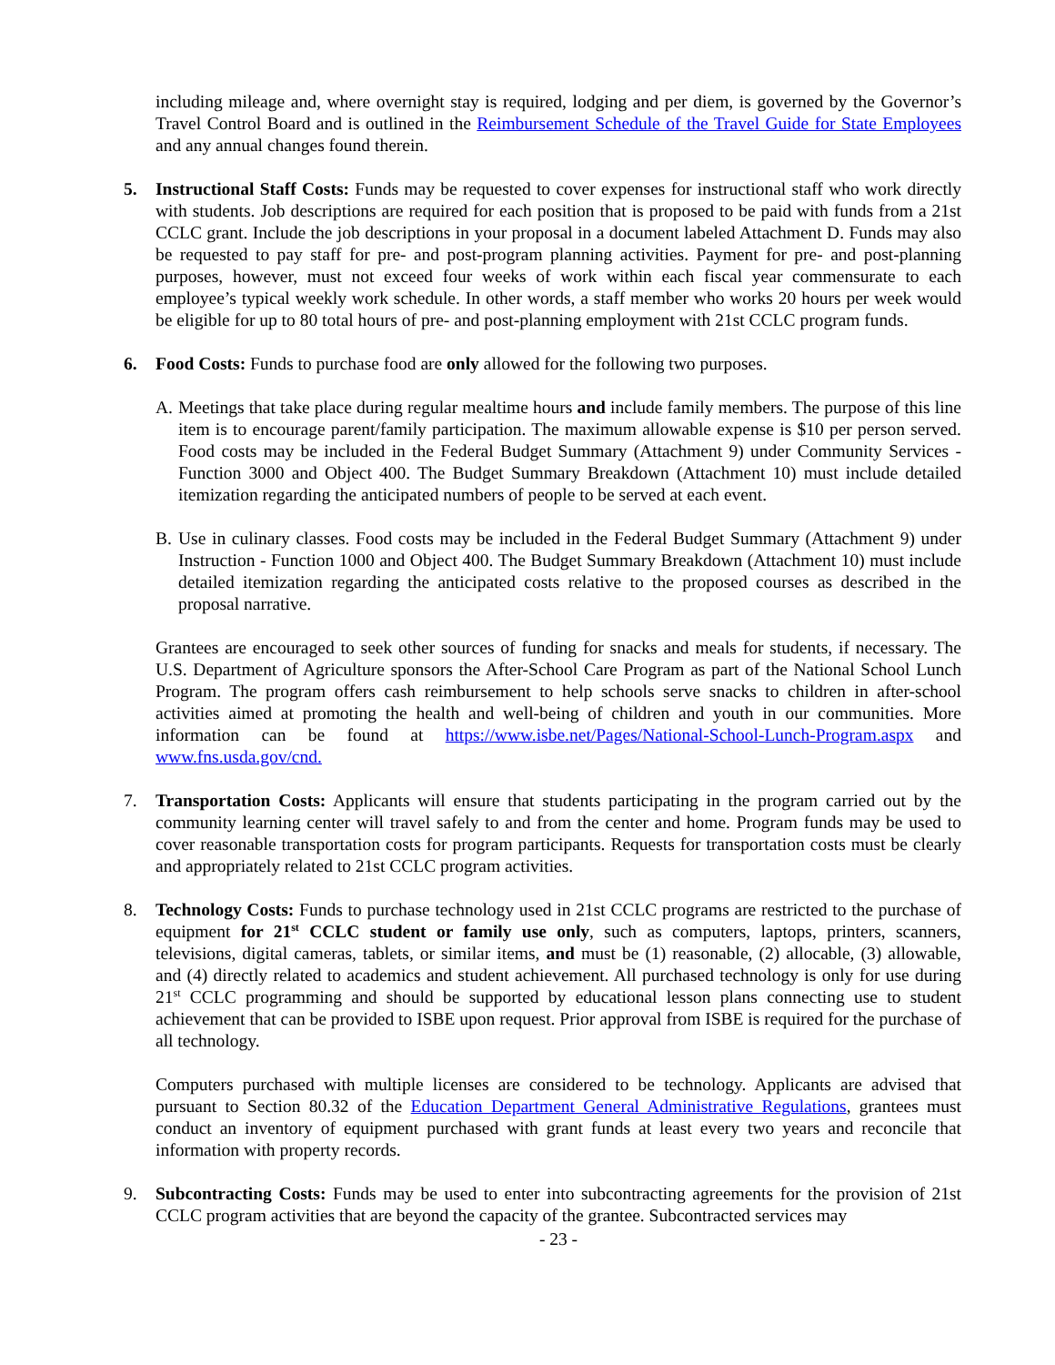including mileage and, where overnight stay is required, lodging and per diem, is governed by the Governor’s Travel Control Board and is outlined in the Reimbursement Schedule of the Travel Guide for State Employees and any annual changes found therein.
5. Instructional Staff Costs: Funds may be requested to cover expenses for instructional staff who work directly with students. Job descriptions are required for each position that is proposed to be paid with funds from a 21st CCLC grant. Include the job descriptions in your proposal in a document labeled Attachment D. Funds may also be requested to pay staff for pre- and post-program planning activities. Payment for pre- and post-planning purposes, however, must not exceed four weeks of work within each fiscal year commensurate to each employee’s typical weekly work schedule. In other words, a staff member who works 20 hours per week would be eligible for up to 80 total hours of pre- and post-planning employment with 21st CCLC program funds.
6. Food Costs: Funds to purchase food are only allowed for the following two purposes.
A. Meetings that take place during regular mealtime hours and include family members. The purpose of this line item is to encourage parent/family participation. The maximum allowable expense is $10 per person served. Food costs may be included in the Federal Budget Summary (Attachment 9) under Community Services - Function 3000 and Object 400. The Budget Summary Breakdown (Attachment 10) must include detailed itemization regarding the anticipated numbers of people to be served at each event.
B. Use in culinary classes. Food costs may be included in the Federal Budget Summary (Attachment 9) under Instruction - Function 1000 and Object 400. The Budget Summary Breakdown (Attachment 10) must include detailed itemization regarding the anticipated costs relative to the proposed courses as described in the proposal narrative.
Grantees are encouraged to seek other sources of funding for snacks and meals for students, if necessary. The U.S. Department of Agriculture sponsors the After-School Care Program as part of the National School Lunch Program. The program offers cash reimbursement to help schools serve snacks to children in after-school activities aimed at promoting the health and well-being of children and youth in our communities. More information can be found at https://www.isbe.net/Pages/National-School-Lunch-Program.aspx and www.fns.usda.gov/cnd.
7. Transportation Costs: Applicants will ensure that students participating in the program carried out by the community learning center will travel safely to and from the center and home. Program funds may be used to cover reasonable transportation costs for program participants. Requests for transportation costs must be clearly and appropriately related to 21st CCLC program activities.
8. Technology Costs: Funds to purchase technology used in 21st CCLC programs are restricted to the purchase of equipment for 21<sup>st</sup> CCLC student or family use only, such as computers, laptops, printers, scanners, televisions, digital cameras, tablets, or similar items, and must be (1) reasonable, (2) allocable, (3) allowable, and (4) directly related to academics and student achievement. All purchased technology is only for use during 21<sup>st</sup> CCLC programming and should be supported by educational lesson plans connecting use to student achievement that can be provided to ISBE upon request. Prior approval from ISBE is required for the purchase of all technology.
Computers purchased with multiple licenses are considered to be technology. Applicants are advised that pursuant to Section 80.32 of the Education Department General Administrative Regulations, grantees must conduct an inventory of equipment purchased with grant funds at least every two years and reconcile that information with property records.
9. Subcontracting Costs: Funds may be used to enter into subcontracting agreements for the provision of 21st CCLC program activities that are beyond the capacity of the grantee. Subcontracted services may
- 23 -